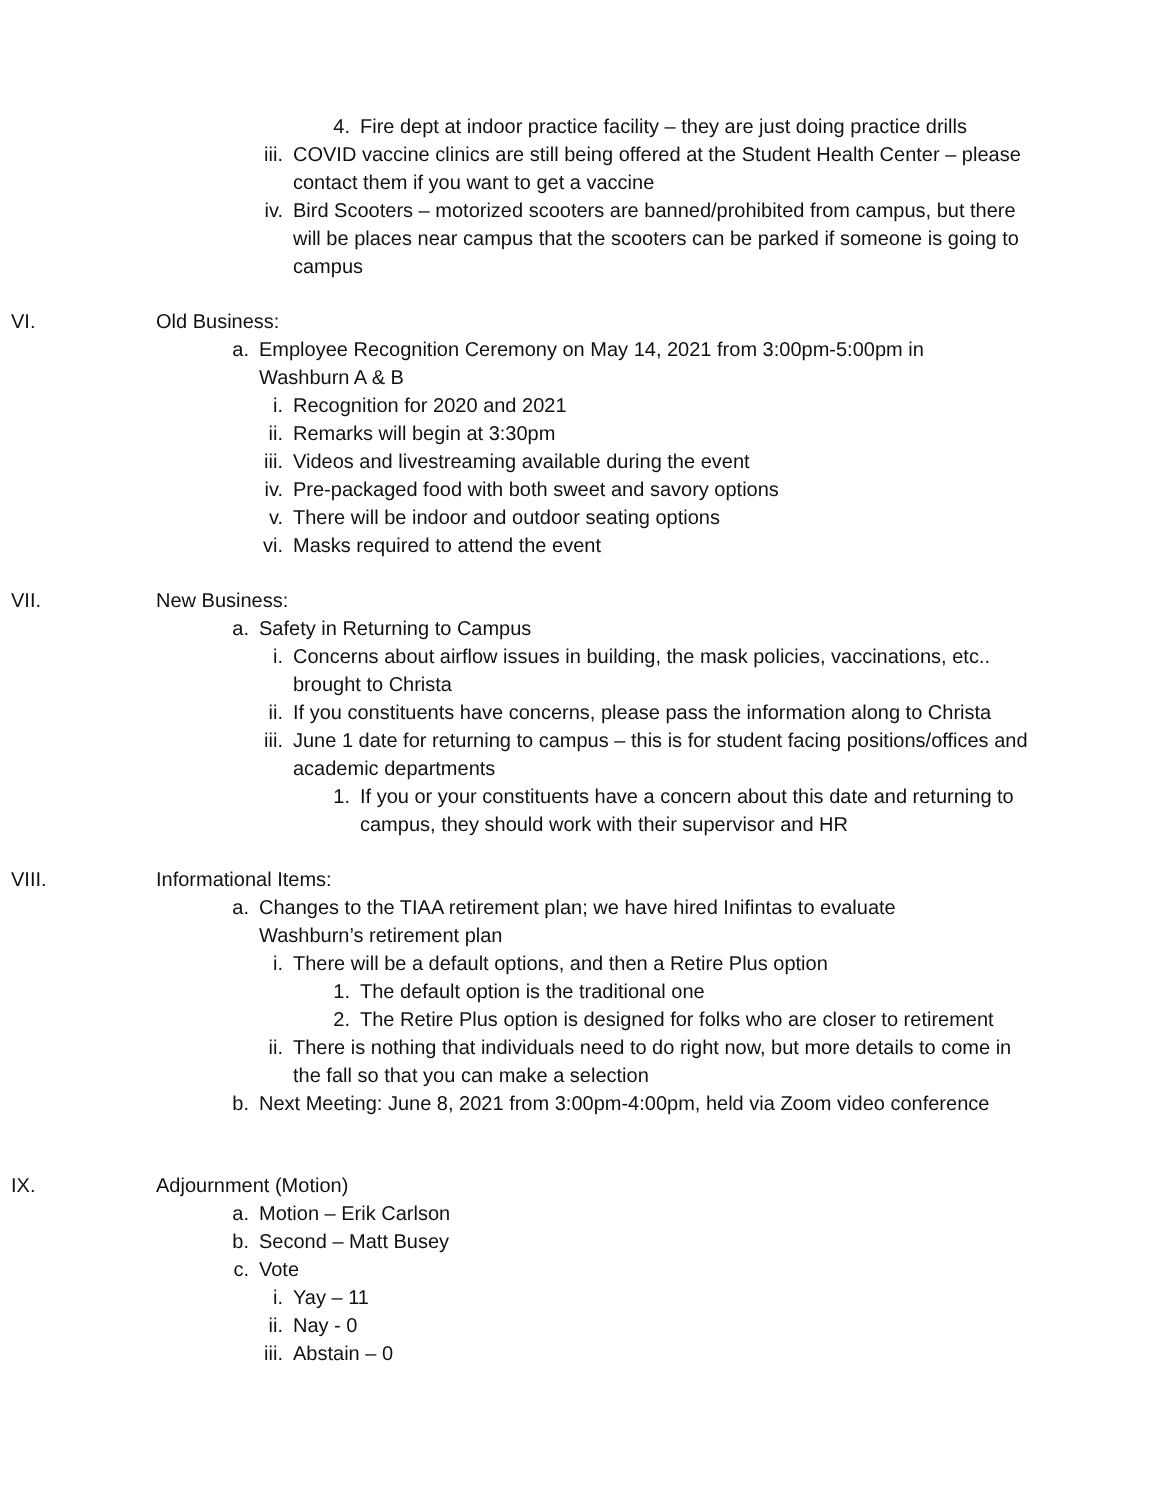4. Fire dept at indoor practice facility – they are just doing practice drills
iii. COVID vaccine clinics are still being offered at the Student Health Center – please contact them if you want to get a vaccine
iv. Bird Scooters – motorized scooters are banned/prohibited from campus, but there will be places near campus that the scooters can be parked if someone is going to campus
VI. Old Business:
a. Employee Recognition Ceremony on May 14, 2021 from 3:00pm-5:00pm in Washburn A & B
i. Recognition for 2020 and 2021
ii. Remarks will begin at 3:30pm
iii. Videos and livestreaming available during the event
iv. Pre-packaged food with both sweet and savory options
v. There will be indoor and outdoor seating options
vi. Masks required to attend the event
VII. New Business:
a. Safety in Returning to Campus
i. Concerns about airflow issues in building, the mask policies, vaccinations, etc.. brought to Christa
ii. If you constituents have concerns, please pass the information along to Christa
iii. June 1 date for returning to campus – this is for student facing positions/offices and academic departments
1. If you or your constituents have a concern about this date and returning to campus, they should work with their supervisor and HR
VIII. Informational Items:
a. Changes to the TIAA retirement plan; we have hired Inifintas to evaluate Washburn’s retirement plan
i. There will be a default options, and then a Retire Plus option
1. The default option is the traditional one
2. The Retire Plus option is designed for folks who are closer to retirement
ii. There is nothing that individuals need to do right now, but more details to come in the fall so that you can make a selection
b. Next Meeting: June 8, 2021 from 3:00pm-4:00pm, held via Zoom video conference
IX. Adjournment (Motion)
a. Motion – Erik Carlson
b. Second – Matt Busey
c. Vote
i. Yay – 11
ii. Nay - 0
iii. Abstain – 0